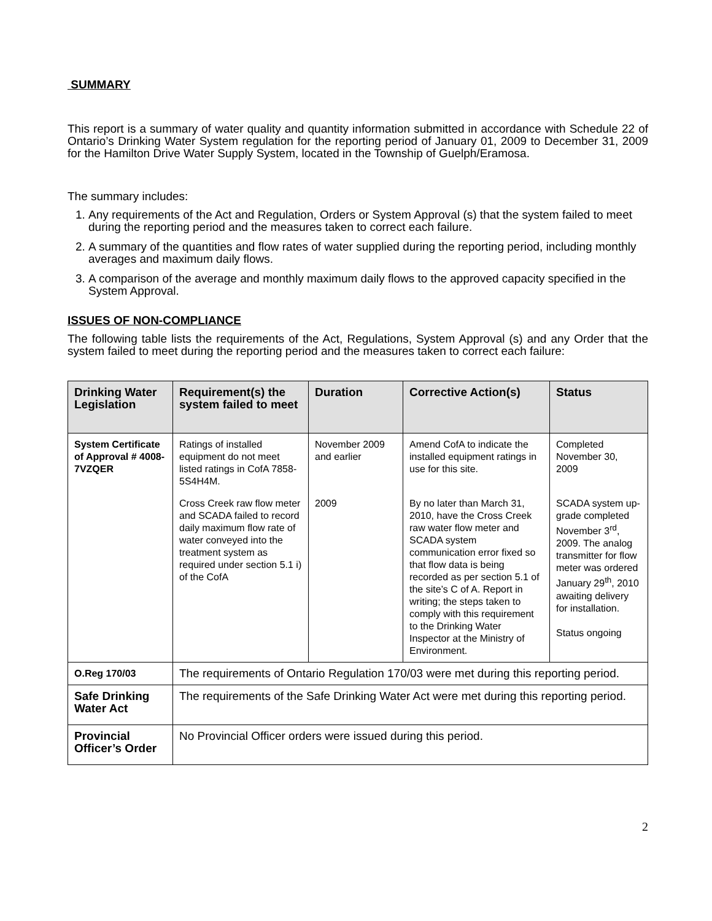SUMMARY
This report is a summary of water quality and quantity information submitted in accordance with Schedule 22 of Ontario’s Drinking Water System regulation for the reporting period of January 01, 2009 to December 31, 2009 for the Hamilton Drive Water Supply System, located in the Township of Guelph/Eramosa.
The summary includes:
1. Any requirements of the Act and Regulation, Orders or System Approval (s) that the system failed to meet during the reporting period and the measures taken to correct each failure.
2. A summary of the quantities and flow rates of water supplied during the reporting period, including monthly averages and maximum daily flows.
3. A comparison of the average and monthly maximum daily flows to the approved capacity specified in the System Approval.
ISSUES OF NON-COMPLIANCE
The following table lists the requirements of the Act, Regulations, System Approval (s) and any Order that the system failed to meet during the reporting period and the measures taken to correct each failure:
| Drinking Water Legislation | Requirement(s) the system failed to meet | Duration | Corrective Action(s) | Status |
| --- | --- | --- | --- | --- |
| System Certificate of Approval # 4008-7VZQER | Ratings of installed equipment do not meet listed ratings in CofA 7858-5S4H4M. | November 2009 and earlier | Amend CofA to indicate the installed equipment ratings in use for this site. | Completed November 30, 2009 |
| | Cross Creek raw flow meter and SCADA failed to record daily maximum flow rate of water conveyed into the treatment system as required under section 5.1 i) of the CofA | 2009 | By no later than March 31, 2010, have the Cross Creek raw water flow meter and SCADA system communication error fixed so that flow data is being recorded as per section 5.1 of the site’s C of A. Report in writing; the steps taken to comply with this requirement to the Drinking Water Inspector at the Ministry of Environment. | SCADA system up-grade completed November 3<sup>rd</sup>, 2009. The analog transmitter for flow meter was ordered January 29<sup>th</sup>, 2010 awaiting delivery for installation. Status ongoing |
| O.Reg 170/03 | The requirements of Ontario Regulation 170/03 were met during this reporting period. | | | |
| Safe Drinking Water Act | The requirements of the Safe Drinking Water Act were met during this reporting period. | | | |
| Provincial Officer’s Order | No Provincial Officer orders were issued during this period. | | | |
2